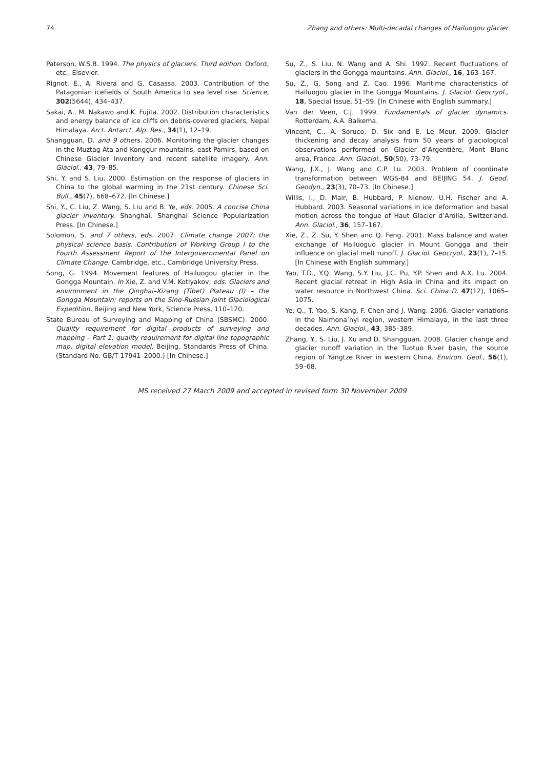74 Zhang and others: Multi-decadal changes of Hailuogou glacier
Paterson, W.S.B. 1994. The physics of glaciers. Third edition. Oxford, etc., Elsevier.
Rignot, E., A. Rivera and G. Casassa. 2003. Contribution of the Patagonian icefields of South America to sea level rise. Science, 302(5644), 434–437.
Sakai, A., M. Nakawo and K. Fujita. 2002. Distribution characteristics and energy balance of ice cliffs on debris-covered glaciers, Nepal Himalaya. Arct. Antarct. Alp. Res., 34(1), 12–19.
Shangguan, D. and 9 others. 2006. Monitoring the glacier changes in the Muztag Ata and Konggur mountains, east Pamirs, based on Chinese Glacier Inventory and recent satellite imagery. Ann. Glaciol., 43, 79–85.
Shi, Y. and S. Liu. 2000. Estimation on the response of glaciers in China to the global warming in the 21st century. Chinese Sci. Bull., 45(7), 668–672. [In Chinese.]
Shi, Y., C. Liu, Z. Wang, S. Liu and B. Ye, eds. 2005. A concise China glacier inventory. Shanghai, Shanghai Science Popularization Press. [In Chinese.]
Solomon, S. and 7 others, eds. 2007. Climate change 2007: the physical science basis. Contribution of Working Group I to the Fourth Assessment Report of the Intergovernmental Panel on Climate Change. Cambridge, etc., Cambridge University Press.
Song, G. 1994. Movement features of Hailuogou glacier in the Gongga Mountain. In Xie, Z. and V.M. Kotlyakov, eds. Glaciers and environment in the Qinghai–Xizang (Tibet) Plateau (I) – the Gongga Mountain: reports on the Sino-Russian Joint Glaciological Expedition. Beijing and New York, Science Press, 110–120.
State Bureau of Surveying and Mapping of China (SBSMC). 2000. Quality requirement for digital products of surveying and mapping – Part 1: quality requirement for digital line topographic map, digital elevation model. Beijing, Standards Press of China. (Standard No. GB/T 17941–2000.) [In Chinese.]
Su, Z., S. Liu, N. Wang and A. Shi. 1992. Recent fluctuations of glaciers in the Gongga mountains. Ann. Glaciol., 16, 163–167.
Su, Z., G. Song and Z. Cao. 1996. Maritime characteristics of Hailuogou glacier in the Gongga Mountains. J. Glaciol. Geocryol., 18, Special Issue, 51–59. [In Chinese with English summary.]
Van der Veen, C.J. 1999. Fundamentals of glacier dynamics. Rotterdam, A.A. Balkema.
Vincent, C., A. Soruco, D. Six and E. Le Meur. 2009. Glacier thickening and decay analysis from 50 years of glaciological observations performed on Glacier d’Argentière, Mont Blanc area, France. Ann. Glaciol., 50(50), 73–79.
Wang, J.X., J. Wang and C.P. Lu. 2003. Problem of coordinate transformation between WGS-84 and BEIJING 54. J. Geod. Geodyn., 23(3), 70–73. [In Chinese.]
Willis, I., D. Mair, B. Hubbard, P. Nienow, U.H. Fischer and A. Hubbard. 2003. Seasonal variations in ice deformation and basal motion across the tongue of Haut Glacier d’Arolla, Switzerland. Ann. Glaciol., 36, 157–167.
Xie, Z., Z. Su, Y. Shen and Q. Feng. 2001. Mass balance and water exchange of Hailuoguo glacier in Mount Gongga and their influence on glacial melt runoff. J. Glaciol. Geocryol., 23(1), 7–15. [In Chinese with English summary.]
Yao, T.D., Y.Q. Wang, S.Y. Liu, J.C. Pu, Y.P. Shen and A.X. Lu. 2004. Recent glacial retreat in High Asia in China and its impact on water resource in Northwest China. Sci. China D, 47(12), 1065–1075.
Ye, Q., T. Yao, S. Kang, F. Chen and J. Wang. 2006. Glacier variations in the Naimona’nyi region, western Himalaya, in the last three decades. Ann. Glaciol., 43, 385–389.
Zhang, Y., S. Liu, J. Xu and D. Shangguan. 2008. Glacier change and glacier runoff variation in the Tuotuo River basin, the source region of Yangtze River in western China. Environ. Geol., 56(1), 59–68.
MS received 27 March 2009 and accepted in revised form 30 November 2009